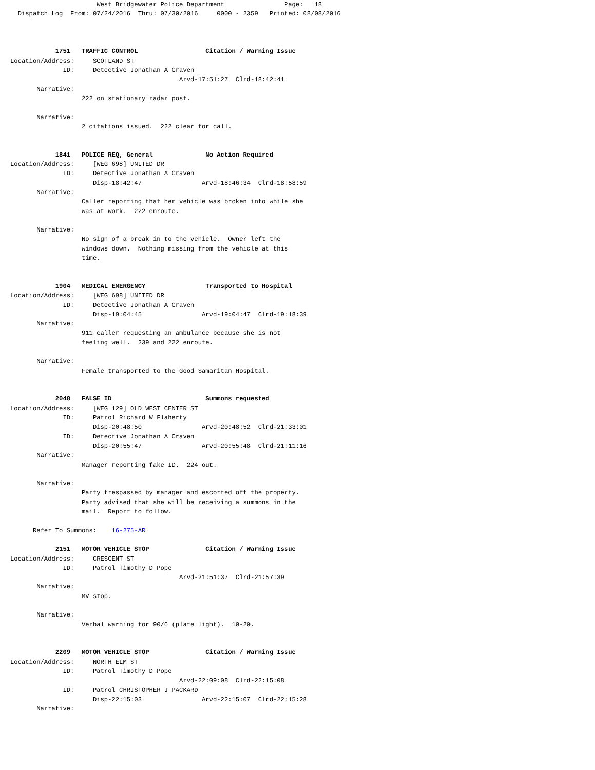West Bridgewater Police Department                Page:   18
  Dispatch Log  From: 07/24/2016  Thru: 07/30/2016     0000 - 2359   Printed: 08/08/2016



            1751   TRAFFIC CONTROL                  Citation / Warning Issue
Location/Address:     SCOTLAND ST
              ID:     Detective Jonathan A Craven
                                             Arvd-17:51:27  Clrd-18:42:41
       Narrative:
                   222 on stationary radar post.

       Narrative:
                   2 citations issued.  222 clear for call.


            1841   POLICE REQ, General              No Action Required
Location/Address:     [WEG 698] UNITED DR
              ID:     Detective Jonathan A Craven
                      Disp-18:42:47                Arvd-18:46:34  Clrd-18:58:59
       Narrative:
                   Caller reporting that her vehicle was broken into while she
                   was at work.  222 enroute.

       Narrative:
                   No sign of a break in to the vehicle.  Owner left the
                   windows down.  Nothing missing from the vehicle at this
                   time.


            1904   MEDICAL EMERGENCY                Transported to Hospital
Location/Address:     [WEG 698] UNITED DR
              ID:     Detective Jonathan A Craven
                      Disp-19:04:45                Arvd-19:04:47  Clrd-19:18:39
       Narrative:
                   911 caller requesting an ambulance because she is not
                   feeling well.  239 and 222 enroute.

       Narrative:
                   Female transported to the Good Samaritan Hospital.


            2048   FALSE ID                         Summons requested
Location/Address:     [WEG 129] OLD WEST CENTER ST
              ID:     Patrol Richard W Flaherty
                      Disp-20:48:50                Arvd-20:48:52  Clrd-21:33:01
              ID:     Detective Jonathan A Craven
                      Disp-20:55:47                Arvd-20:55:48  Clrd-21:11:16
       Narrative:
                   Manager reporting fake ID.  224 out.

       Narrative:
                   Party trespassed by manager and escorted off the property.
                   Party advised that she will be receiving a summons in the
                   mail.  Report to follow.

      Refer To Summons:    16-275-AR

            2151   MOTOR VEHICLE STOP               Citation / Warning Issue
Location/Address:     CRESCENT ST
              ID:     Patrol Timothy D Pope
                                             Arvd-21:51:37  Clrd-21:57:39
       Narrative:
                   MV stop.

       Narrative:
                   Verbal warning for 90/6 (plate light).  10-20.


            2209   MOTOR VEHICLE STOP               Citation / Warning Issue
Location/Address:     NORTH ELM ST
              ID:     Patrol Timothy D Pope
                                             Arvd-22:09:08  Clrd-22:15:08
              ID:     Patrol CHRISTOPHER J PACKARD
                      Disp-22:15:03                Arvd-22:15:07  Clrd-22:15:28
       Narrative: